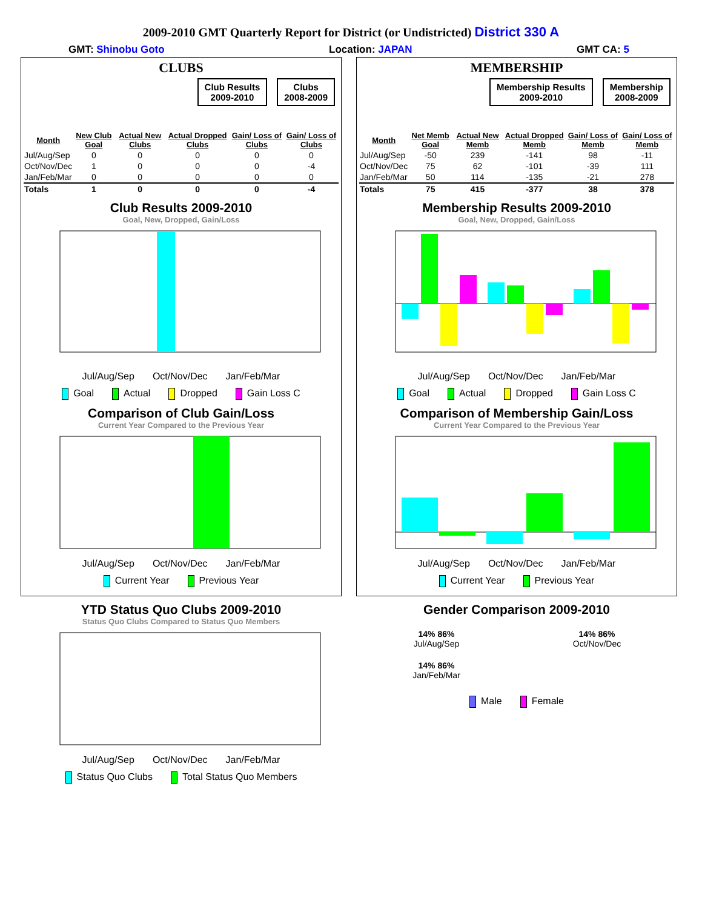2009-2010 GMT Quarterly Report for District (or Undistricted) District 330 A
GMT: Shinobu Goto Location: JAPAN GMT CA: 5
CLUBS
Club Results
2009-2010
Clubs
2008-2009
| Month | New Club Goal | Actual New Clubs | Actual Dropped Clubs | Gain/ Loss of Clubs | Gain/ Loss of Clubs |
| --- | --- | --- | --- | --- | --- |
| Jul/Aug/Sep | 0 | 0 | 0 | 0 | 0 |
| Oct/Nov/Dec | 1 | 0 | 0 | 0 | -4 |
| Jan/Feb/Mar | 0 | 0 | 0 | 0 | 0 |
| Totals | 1 | 0 | 0 | 0 | -4 |
Club Results 2009-2010
Goal, New, Dropped, Gain/Loss
Jul/Aug/Sep Oct/Nov/Dec Jan/Feb/Mar
Goal Actual Dropped Gain Loss C
Comparison of Club Gain/Loss
Current Year Compared to the Previous Year
Jul/Aug/Sep Oct/Nov/Dec Jan/Feb/Mar
Current Year Previous Year
YTD Status Quo Clubs 2009-2010
Status Quo Clubs Compared to Status Quo Members
Jul/Aug/Sep Oct/Nov/Dec Jan/Feb/Mar
Status Quo Clubs Total Status Quo Members
MEMBERSHIP
Membership Results
2009-2010
Membership
2008-2009
| Month | Net Memb Goal | Actual New Memb | Actual Dropped Memb | Gain/ Loss of Memb | Gain/ Loss of Memb |
| --- | --- | --- | --- | --- | --- |
| Jul/Aug/Sep | -50 | 239 | -141 | 98 | -11 |
| Oct/Nov/Dec | 75 | 62 | -101 | -39 | 111 |
| Jan/Feb/Mar | 50 | 114 | -135 | -21 | 278 |
| Totals | 75 | 415 | -377 | 38 | 378 |
Membership Results 2009-2010
Goal, New, Dropped, Gain/Loss
Jul/Aug/Sep Oct/Nov/Dec Jan/Feb/Mar
Goal Actual Dropped Gain Loss C
Comparison of Membership Gain/Loss
Current Year Compared to the Previous Year
Jul/Aug/Sep Oct/Nov/Dec Jan/Feb/Mar
Current Year Previous Year
Gender Comparison 2009-2010
14% 86%
Jul/Aug/Sep
14% 86%
Oct/Nov/Dec
14% 86%
Jan/Feb/Mar
Male Female